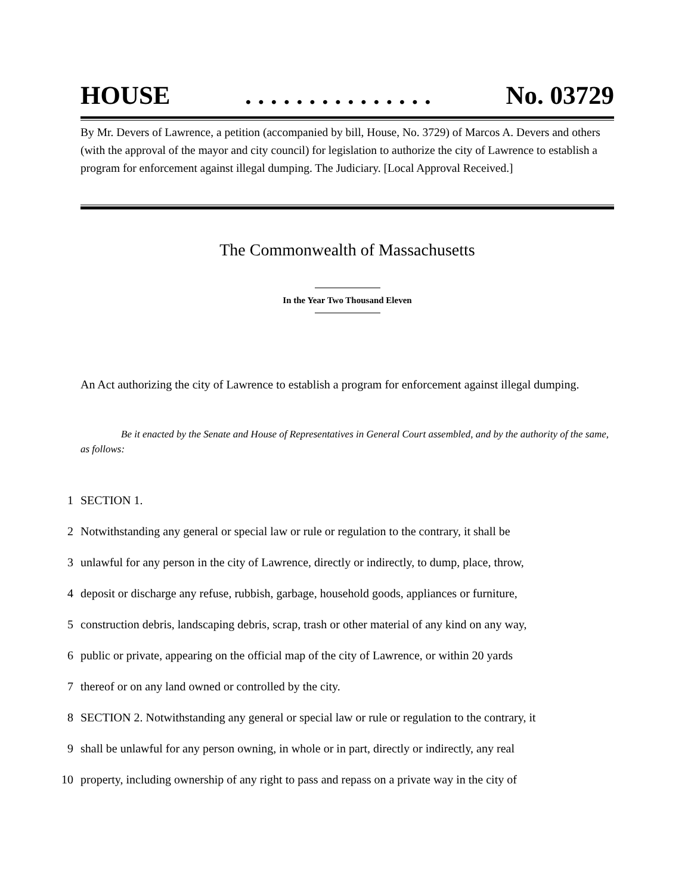HOUSE. . . . . . . . . . . . . . . No. 03729
By Mr. Devers of Lawrence, a petition (accompanied by bill, House, No. 3729) of Marcos A. Devers and others (with the approval of the mayor and city council) for legislation to authorize the city of Lawrence to establish a program for enforcement against illegal dumping. The Judiciary. [Local Approval Received.]
The Commonwealth of Massachusetts
In the Year Two Thousand Eleven
An Act authorizing the city of Lawrence to establish a program for enforcement against illegal dumping.
Be it enacted by the Senate and House of Representatives in General Court assembled, and by the authority of the same, as follows:
1 SECTION 1.
2 Notwithstanding any general or special law or rule or regulation to the contrary, it shall be
3 unlawful for any person in the city of Lawrence, directly or indirectly, to dump, place, throw,
4 deposit or discharge any refuse, rubbish, garbage, household goods, appliances or furniture,
5 construction debris, landscaping debris, scrap, trash or other material of any kind on any way,
6 public or private, appearing on the official map of the city of Lawrence, or within 20 yards
7 thereof or on any land owned or controlled by the city.
8 SECTION 2. Notwithstanding any general or special law or rule or regulation to the contrary, it
9 shall be unlawful for any person owning, in whole or in part, directly or indirectly, any real
10 property, including ownership of any right to pass and repass on a private way in the city of